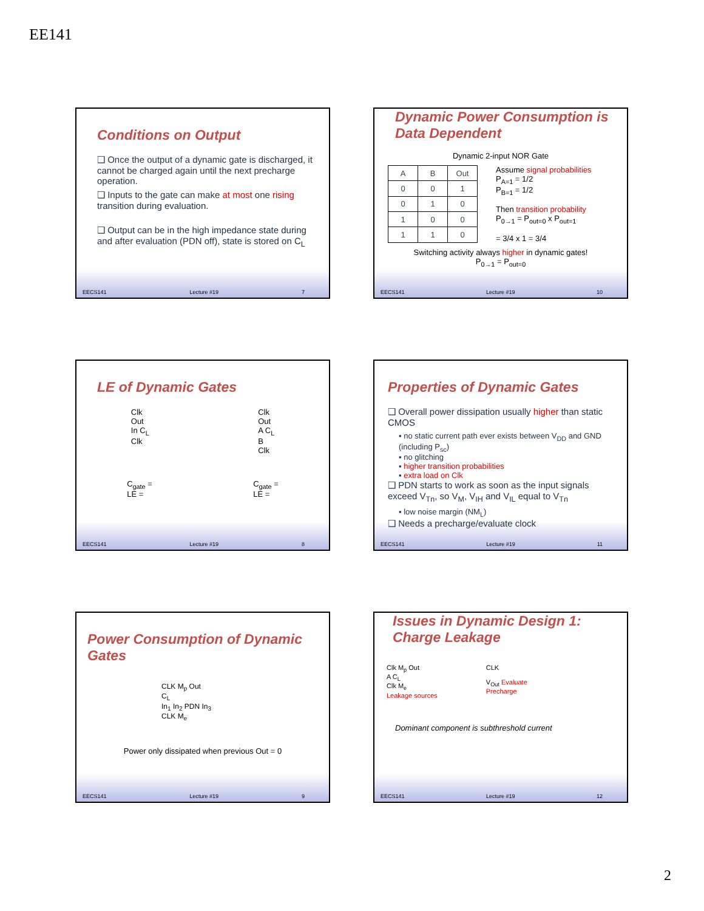EE141
Conditions on Output
❑ Once the output of a dynamic gate is discharged, it cannot be charged again until the next precharge operation.
❑ Inputs to the gate can make at most one rising transition during evaluation.
❑ Output can be in the high impedance state during and after evaluation (PDN off), state is stored on C<sub>L</sub>
EECS141 Lecture #19 7
Dynamic Power Consumption is Data Dependent
Dynamic 2-input NOR Gate
| A | B | Out |
| --- | --- | --- |
| 0 | 0 | 1 |
| 0 | 1 | 0 |
| 1 | 0 | 0 |
| 1 | 1 | 0 |
Assume signal probabilities
P<sub>A=1</sub> = 1/2
P<sub>B=1</sub> = 1/2
Then transition probability
P<sub>0→1</sub> = P<sub>out=0</sub> x P<sub>out=1</sub>
= 3/4 x 1 = 3/4
Switching activity always higher in dynamic gates!
P<sub>0→1</sub> = P<sub>out=0</sub>
EECS141 Lecture #19 10
LE of Dynamic Gates
Clk
Out
In C<sub>L</sub>
Clk
Clk
Out
A C<sub>L</sub>
B
Clk
C<sub>gate</sub> =
LE =
C<sub>gate</sub> =
LE =
EECS141 Lecture #19 8
Properties of Dynamic Gates
❑ Overall power dissipation usually higher than static CMOS
▪ no static current path ever exists between V<sub>DD</sub> and GND (including P<sub>sc</sub>)
▪ no glitching
▪ higher transition probabilities
▪ extra load on Clk
❑ PDN starts to work as soon as the input signals exceed V<sub>Tn</sub>, so V<sub>M</sub>, V<sub>IH</sub> and V<sub>IL</sub> equal to V<sub>Tn</sub>
▪ low noise margin (NM<sub>L</sub>)
❑ Needs a precharge/evaluate clock
EECS141 Lecture #19 11
Power Consumption of Dynamic Gates
CLK M<sub>p</sub> Out
C<sub>L</sub>
In<sub>1</sub> In<sub>2</sub> PDN In<sub>3</sub>
CLK M<sub>e</sub>
Power only dissipated when previous Out = 0
EECS141 Lecture #19 9
Issues in Dynamic Design 1: Charge Leakage
Clk M<sub>p</sub> Out
A C<sub>L</sub>
Clk M<sub>e</sub>
Leakage sources
CLK
V<sub>Out</sub> Evaluate
Precharge
Dominant component is subthreshold current
EECS141 Lecture #19 12
2